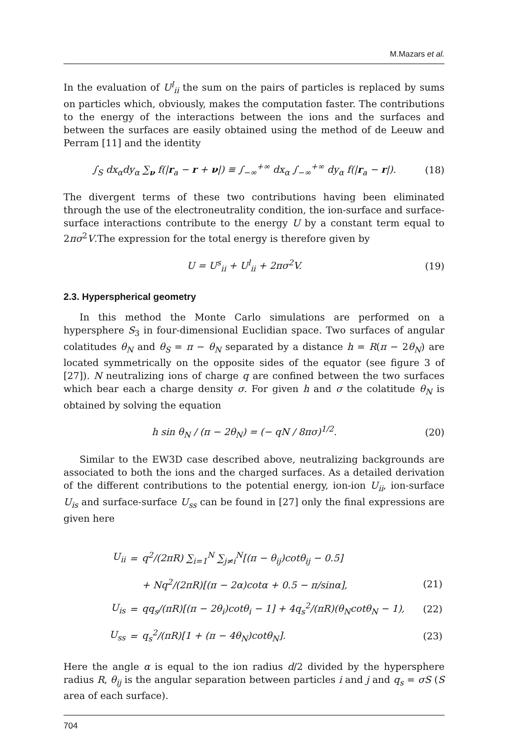M.Mazars et al.
In the evaluation of U<sup>l</sup><sub>ii</sub> the sum on the pairs of particles is replaced by sums on particles which, obviously, makes the computation faster. The contributions to the energy of the interactions between the ions and the surfaces and between the surfaces are easily obtained using the method of de Leeuw and Perram [11] and the identity
∫<sub>S</sub> dx<sub>α</sub>dy<sub>α</sub> ∑<sub>ν</sub> f(|r<sub>a</sub> − r + ν|) ≡ ∫<sub>−∞</sub><sup>+∞</sup> dx<sub>α</sub> ∫<sub>−∞</sub><sup>+∞</sup> dy<sub>α</sub> f(|r<sub>a</sub> − r|). (18)
The divergent terms of these two contributions having been eliminated through the use of the electroneutrality condition, the ion-surface and surface-surface interactions contribute to the energy U by a constant term equal to 2πσ<sup>2</sup>V.The expression for the total energy is therefore given by
U = U<sup>s</sup><sub>ii</sub> + U<sup>l</sup><sub>ii</sub> + 2πσ<sup>2</sup>V. (19)
2.3. Hyperspherical geometry
In this method the Monte Carlo simulations are performed on a hypersphere S<sub>3</sub> in four-dimensional Euclidian space. Two surfaces of angular colatitudes θ<sub>N</sub> and θ<sub>S</sub> = π − θ<sub>N</sub> separated by a distance h = R(π − 2θ<sub>N</sub>) are located symmetrically on the opposite sides of the equator (see figure 3 of [27]). N neutralizing ions of charge q are confined between the two surfaces which bear each a charge density σ. For given h and σ the colatitude θ<sub>N</sub> is obtained by solving the equation
h sin θ<sub>N</sub> / (π − 2θ<sub>N</sub>) = (− qN / 8πσ)<sup>1/2</sup>. (20)
Similar to the EW3D case described above, neutralizing backgrounds are associated to both the ions and the charged surfaces. As a detailed derivation of the different contributions to the potential energy, ion-ion U<sub>ii</sub>, ion-surface U<sub>is</sub> and surface-surface U<sub>ss</sub> can be found in [27] only the final expressions are given here
| U<sub>ii</sub> | = | q<sup>2</sup>/(2πR) ∑<sub>i=1</sub><sup>N</sup> ∑<sub>j≠i</sub><sup>N</sup>[(π − θ<sub>ij</sub>)cotθ<sub>ij</sub> − 0.5] | |
| | | + Nq<sup>2</sup>/(2πR)[(π − 2α)cotα + 0.5 − π/sinα], | (21) |
| U<sub>is</sub> | = | qq<sub>s</sub>/(πR)[(π − 2θ<sub>i</sub>)cotθ<sub>i</sub> − 1] + 4q<sub>s</sub><sup>2</sup>/(πR)(θ<sub>N</sub>cotθ<sub>N</sub> − 1), | (22) |
| U<sub>ss</sub> | = | q<sub>s</sub><sup>2</sup>/(πR)[1 + (π − 4θ<sub>N</sub>)cotθ<sub>N</sub>]. | (23) |
Here the angle α is equal to the ion radius d/2 divided by the hypersphere radius R, θ<sub>ij</sub> is the angular separation between particles i and j and q<sub>s</sub> = σS (S area of each surface).
704